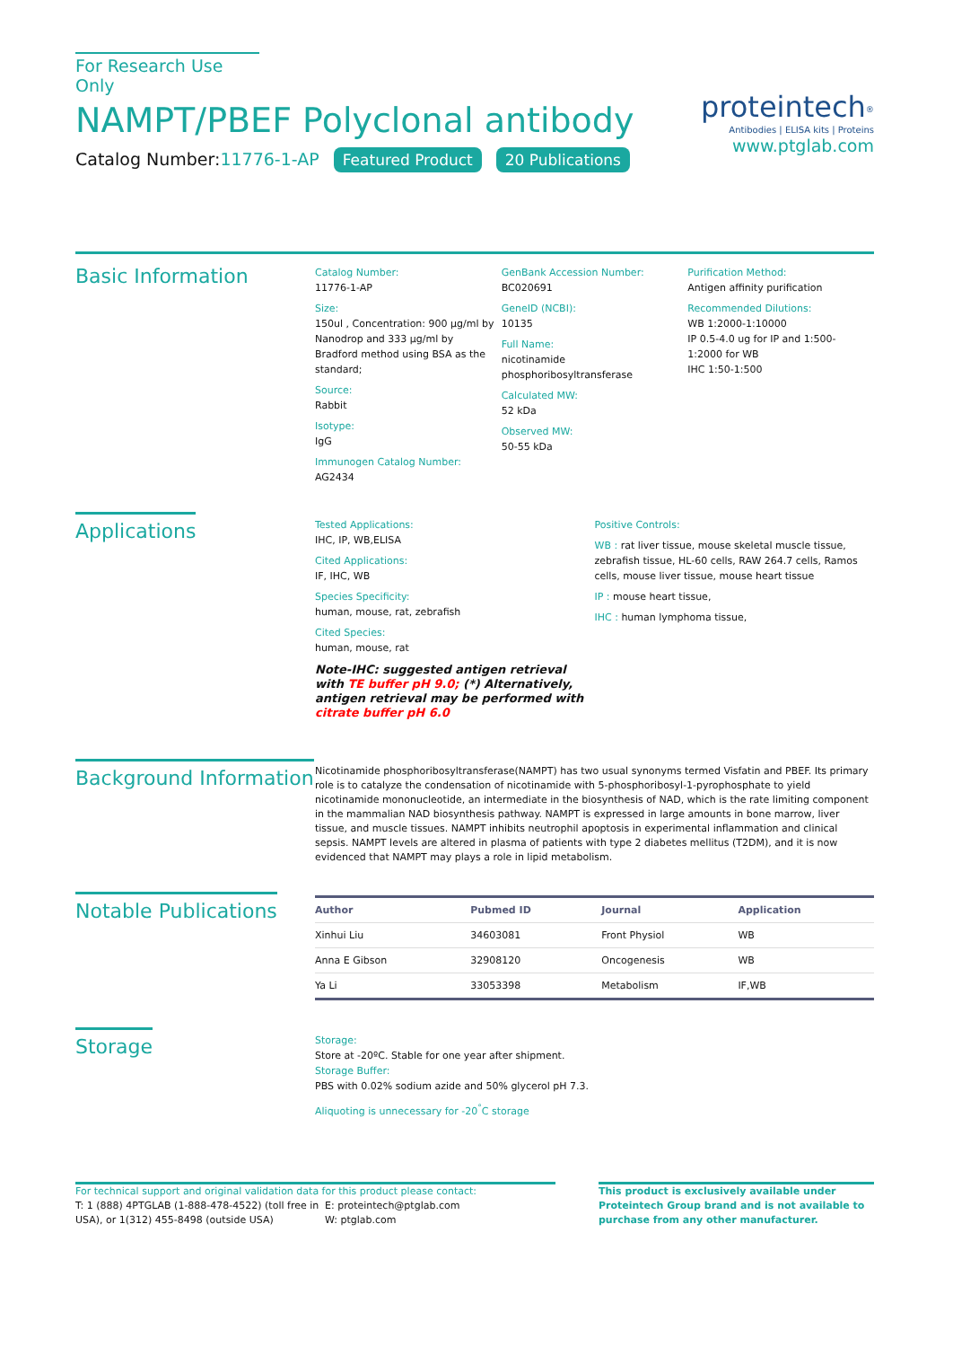For Research Use Only
NAMPT/PBEF Polyclonal antibody
Catalog Number:11776-1-AP Featured Product 20 Publications
proteintech<sup>®</sup>
Antibodies | ELISA kits | Proteins
www.ptglab.com
Basic Information
Catalog Number:
11776-1-AP
Size:
150ul , Concentration: 900 μg/ml by Nanodrop and 333 μg/ml by Bradford method using BSA as the standard;
Source:
Rabbit
Isotype:
IgG
Immunogen Catalog Number:
AG2434
GenBank Accession Number:
BC020691
GeneID (NCBI):
10135
Full Name:
nicotinamide phosphoribosyltransferase
Calculated MW:
52 kDa
Observed MW:
50-55 kDa
Purification Method:
Antigen affinity purification
Recommended Dilutions:
WB 1:2000-1:10000
IP 0.5-4.0 ug for IP and 1:500-1:2000 for WB
IHC 1:50-1:500
Applications
Tested Applications:
IHC, IP, WB,ELISA
Cited Applications:
IF, IHC, WB
Species Specificity:
human, mouse, rat, zebrafish
Cited Species:
human, mouse, rat
Note-IHC: suggested antigen retrieval with TE buffer pH 9.0; (*) Alternatively, antigen retrieval may be performed with citrate buffer pH 6.0
Positive Controls:
WB : rat liver tissue, mouse skeletal muscle tissue, zebrafish tissue, HL-60 cells, RAW 264.7 cells, Ramos cells, mouse liver tissue, mouse heart tissue
IP : mouse heart tissue,
IHC : human lymphoma tissue,
Background Information
Nicotinamide phosphoribosyltransferase(NAMPT) has two usual synonyms termed Visfatin and PBEF. Its primary role is to catalyze the condensation of nicotinamide with 5-phosphoribosyl-1-pyrophosphate to yield nicotinamide mononucleotide, an intermediate in the biosynthesis of NAD, which is the rate limiting component in the mammalian NAD biosynthesis pathway. NAMPT is expressed in large amounts in bone marrow, liver tissue, and muscle tissues. NAMPT inhibits neutrophil apoptosis in experimental inflammation and clinical sepsis. NAMPT levels are altered in plasma of patients with type 2 diabetes mellitus (T2DM), and it is now evidenced that NAMPT may plays a role in lipid metabolism.
Notable Publications
| Author | Pubmed ID | Journal | Application |
| --- | --- | --- | --- |
| Xinhui Liu | 34603081 | Front Physiol | WB |
| Anna E Gibson | 32908120 | Oncogenesis | WB |
| Ya Li | 33053398 | Metabolism | IF,WB |
Storage
Storage:
Store at -20ºC. Stable for one year after shipment.
Storage Buffer:
PBS with 0.02% sodium azide and 50% glycerol pH 7.3.
Aliquoting is unnecessary for -20<sup>°</sup>C storage
For technical support and original validation data for this product please contact:
T: 1 (888) 4PTGLAB (1-888-478-4522) (toll free in USA), or 1(312) 455-8498 (outside USA)
E: proteintech@ptglab.com
W: ptglab.com
This product is exclusively available under Proteintech Group brand and is not available to purchase from any other manufacturer.